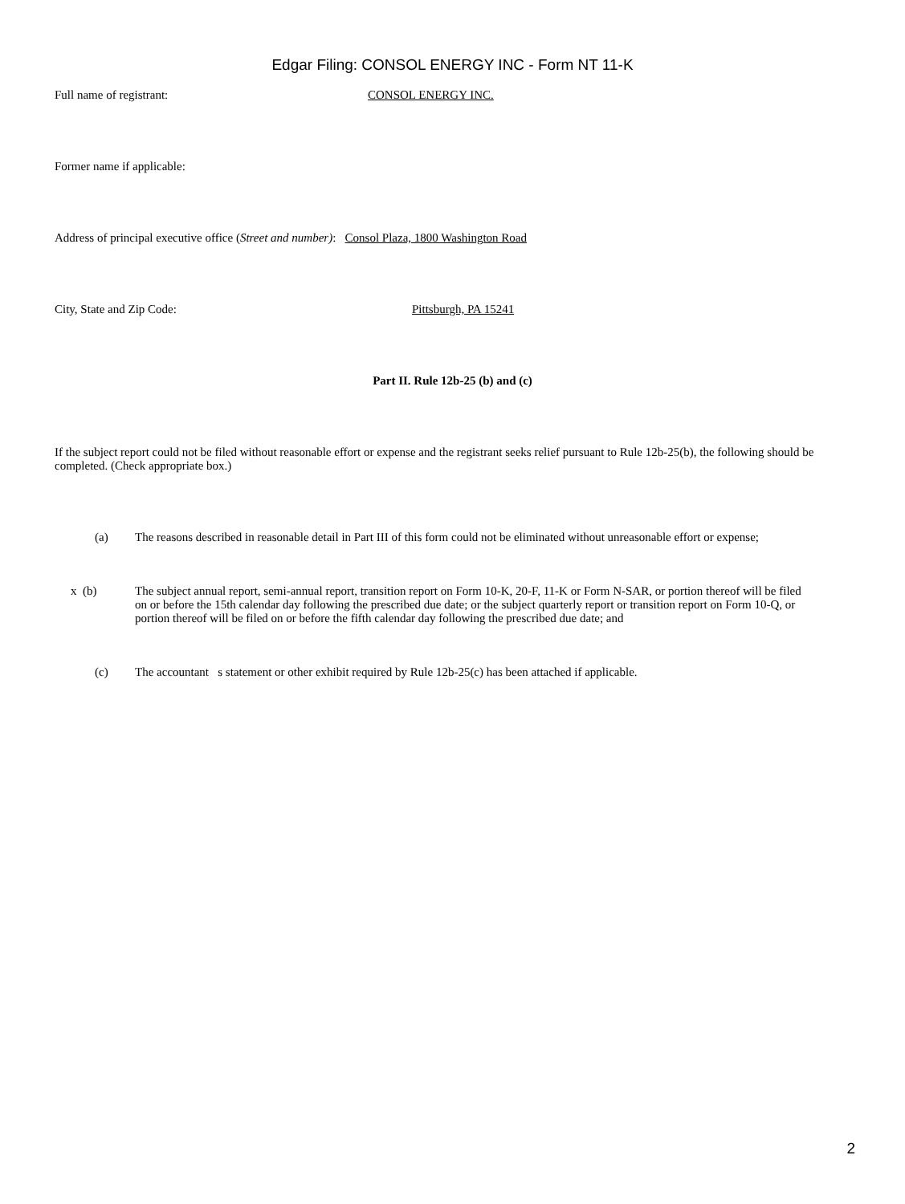Edgar Filing: CONSOL ENERGY INC - Form NT 11-K
Full name of registrant: CONSOL ENERGY INC.
Former name if applicable:
Address of principal executive office (Street and number): Consol Plaza, 1800 Washington Road
City, State and Zip Code: Pittsburgh, PA 15241
Part II. Rule 12b-25 (b) and (c)
If the subject report could not be filed without reasonable effort or expense and the registrant seeks relief pursuant to Rule 12b-25(b), the following should be completed. (Check appropriate box.)
(a) The reasons described in reasonable detail in Part III of this form could not be eliminated without unreasonable effort or expense;
x (b) The subject annual report, semi-annual report, transition report on Form 10-K, 20-F, 11-K or Form N-SAR, or portion thereof will be filed on or before the 15th calendar day following the prescribed due date; or the subject quarterly report or transition report on Form 10-Q, or portion thereof will be filed on or before the fifth calendar day following the prescribed due date; and
(c) The accountant s statement or other exhibit required by Rule 12b-25(c) has been attached if applicable.
2